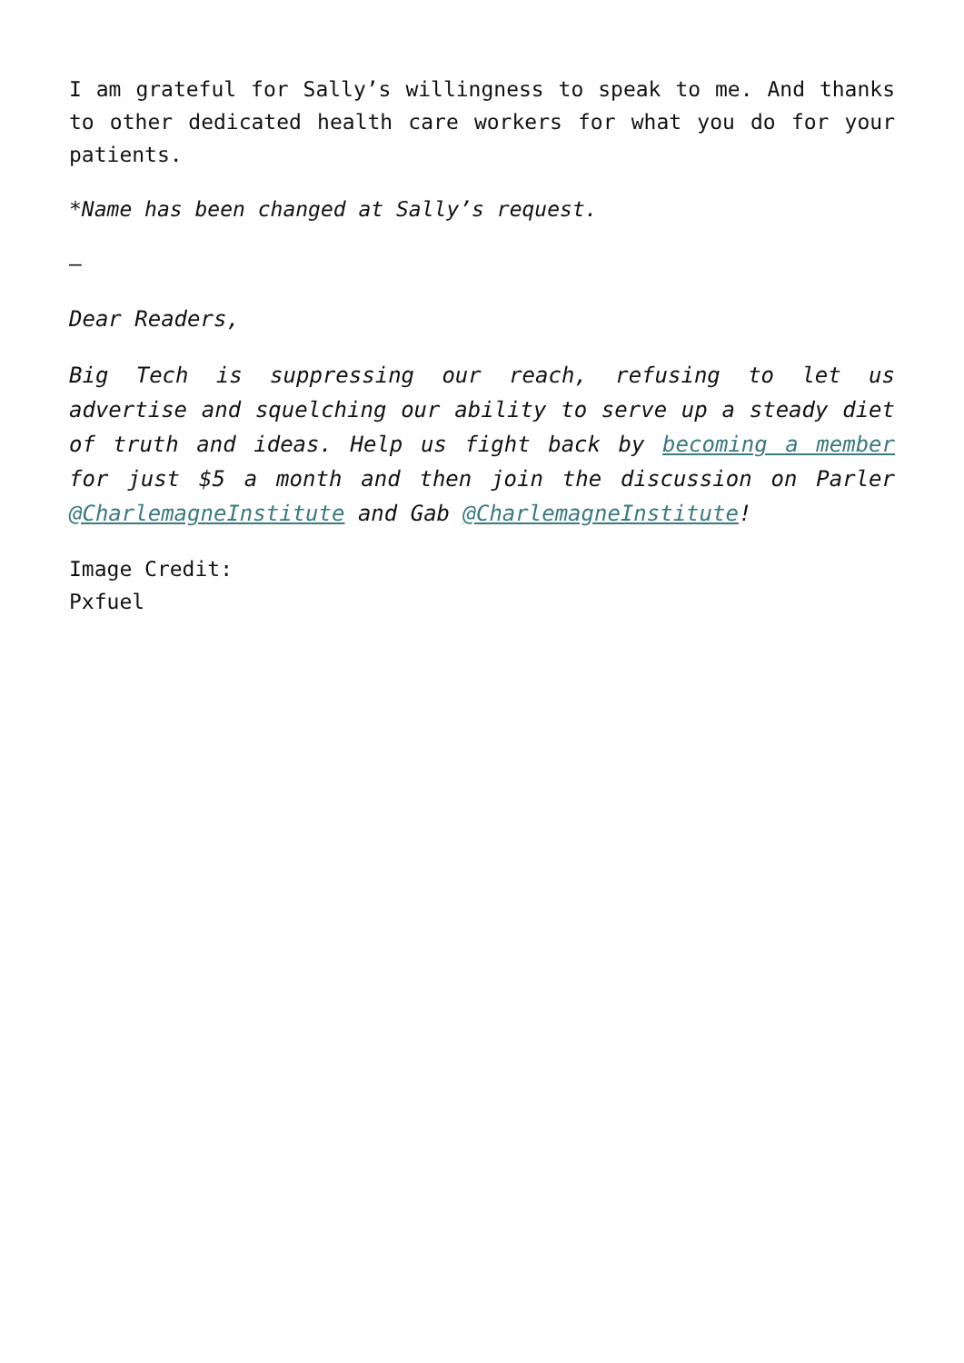I am grateful for Sally’s willingness to speak to me. And thanks to other dedicated health care workers for what you do for your patients.
*Name has been changed at Sally’s request.
–
Dear Readers,
Big Tech is suppressing our reach, refusing to let us advertise and squelching our ability to serve up a steady diet of truth and ideas. Help us fight back by becoming a member for just $5 a month and then join the discussion on Parler @CharlemagneInstitute and Gab @CharlemagneInstitute!
Image Credit:
Pxfuel